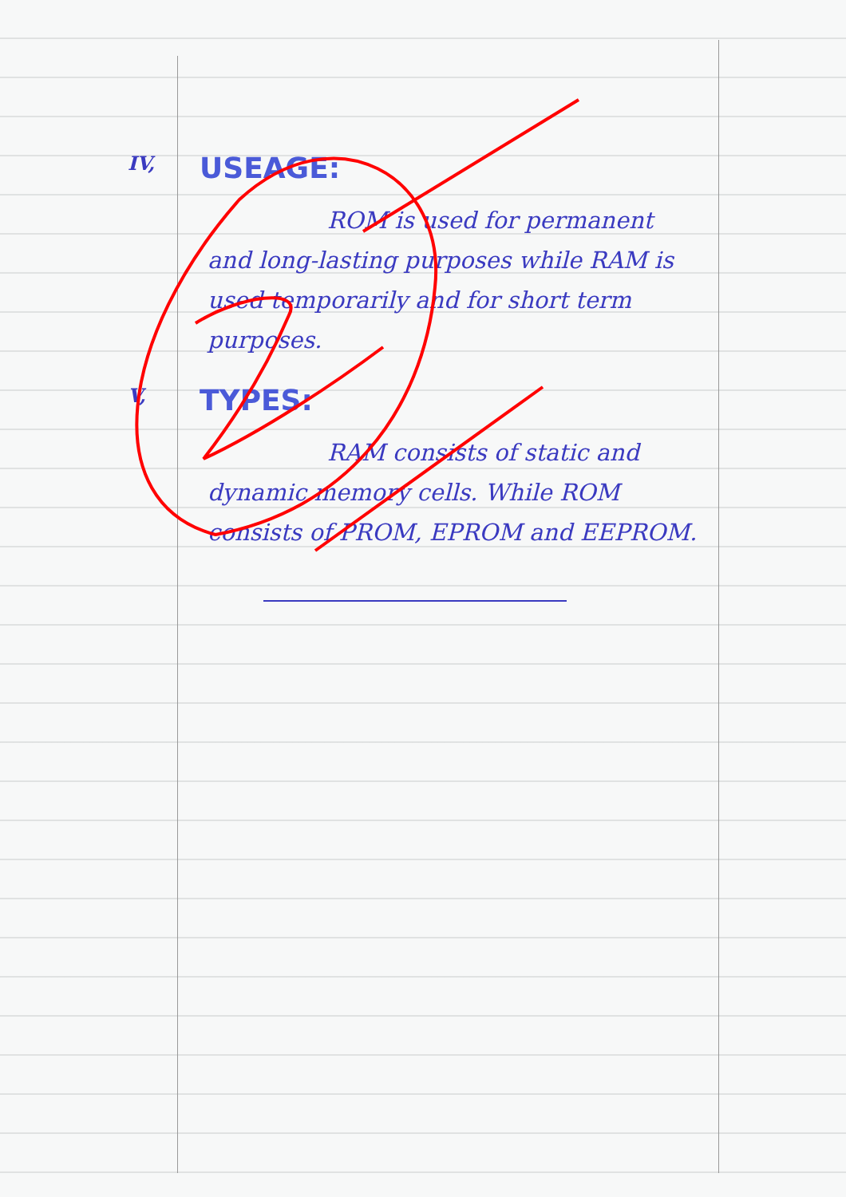IV,
USEAGE:
ROM is used for permanent and long-lasting purposes while RAM is used temporarily and for short term purposes.
V,
TYPES:
RAM consists of static and dynamic memory cells. While ROM consists of PROM, EPROM and EEPROM.